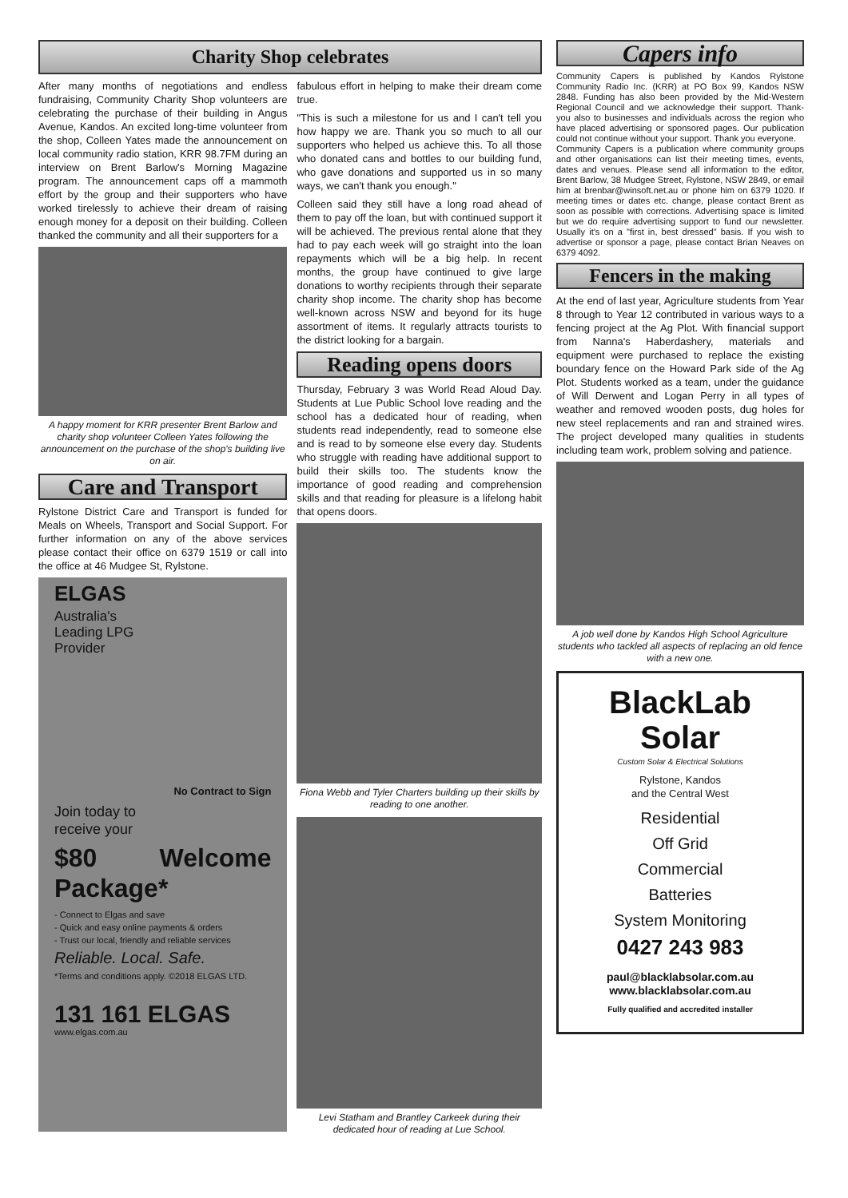Charity Shop celebrates
After many months of negotiations and endless fundraising, Community Charity Shop volunteers are celebrating the purchase of their building in Angus Avenue, Kandos. An excited long-time volunteer from the shop, Colleen Yates made the announcement on local community radio station, KRR 98.7FM during an interview on Brent Barlow's Morning Magazine program. The announcement caps off a mammoth effort by the group and their supporters who have worked tirelessly to achieve their dream of raising enough money for a deposit on their building. Colleen thanked the community and all their supporters for a
A happy moment for KRR presenter Brent Barlow and charity shop volunteer Colleen Yates following the announcement on the purchase of the shop's building live on air.
Care and Transport
Rylstone District Care and Transport is funded for Meals on Wheels, Transport and Social Support. For further information on any of the above services please contact their office on 6379 1519 or call into the office at 46 Mudgee St, Rylstone.
ELGAS
Australia's
Leading LPG
Provider
No Contract to Sign
Join today to
receive your
$80 Welcome Package*
- Connect to Elgas and save
- Quick and easy online payments & orders
- Trust our local, friendly and reliable services
Reliable. Local. Safe.
*Terms and conditions apply. ©2018 ELGAS LTD.
131 161 ELGAS
www.elgas.com.au
fabulous effort in helping to make their dream come true.
"This is such a milestone for us and I can't tell you how happy we are. Thank you so much to all our supporters who helped us achieve this. To all those who donated cans and bottles to our building fund, who gave donations and supported us in so many ways, we can't thank you enough."
Colleen said they still have a long road ahead of them to pay off the loan, but with continued support it will be achieved. The previous rental alone that they had to pay each week will go straight into the loan repayments which will be a big help. In recent months, the group have continued to give large donations to worthy recipients through their separate charity shop income. The charity shop has become well-known across NSW and beyond for its huge assortment of items. It regularly attracts tourists to the district looking for a bargain.
Reading opens doors
Thursday, February 3 was World Read Aloud Day. Students at Lue Public School love reading and the school has a dedicated hour of reading, when students read independently, read to someone else and is read to by someone else every day. Students who struggle with reading have additional support to build their skills too. The students know the importance of good reading and comprehension skills and that reading for pleasure is a lifelong habit that opens doors.
Fiona Webb and Tyler Charters building up their skills by reading to one another.
Levi Statham and Brantley Carkeek during their dedicated hour of reading at Lue School.
Capers info
Community Capers is published by Kandos Rylstone Community Radio Inc. (KRR) at PO Box 99, Kandos NSW 2848. Funding has also been provided by the Mid-Western Regional Council and we acknowledge their support. Thank-you also to businesses and individuals across the region who have placed advertising or sponsored pages. Our publication could not continue without your support. Thank you everyone.
Community Capers is a publication where community groups and other organisations can list their meeting times, events, dates and venues. Please send all information to the editor, Brent Barlow, 38 Mudgee Street, Rylstone, NSW 2849, or email him at brenbar@winsoft.net.au or phone him on 6379 1020. If meeting times or dates etc. change, please contact Brent as soon as possible with corrections. Advertising space is limited but we do require advertising support to fund our newsletter. Usually it's on a "first in, best dressed" basis. If you wish to advertise or sponsor a page, please contact Brian Neaves on 6379 4092.
Fencers in the making
At the end of last year, Agriculture students from Year 8 through to Year 12 contributed in various ways to a fencing project at the Ag Plot. With financial support from Nanna's Haberdashery, materials and equipment were purchased to replace the existing boundary fence on the Howard Park side of the Ag Plot. Students worked as a team, under the guidance of Will Derwent and Logan Perry in all types of weather and removed wooden posts, dug holes for new steel replacements and ran and strained wires. The project developed many qualities in students including team work, problem solving and patience.
A job well done by Kandos High School Agriculture students who tackled all aspects of replacing an old fence with a new one.
BlackLab
Solar
Custom Solar & Electrical Solutions
Rylstone, Kandos
and the Central West
Residential
Off Grid
Commercial
Batteries
System Monitoring
0427 243 983
paul@blacklabsolar.com.au
www.blacklabsolar.com.au
Fully qualified and accredited installer